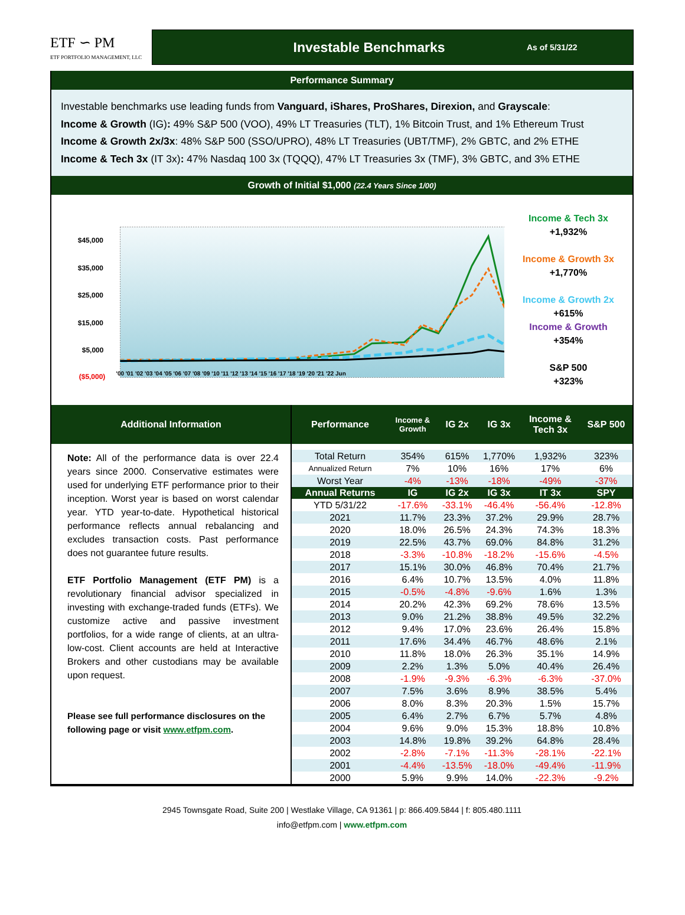ETF ∽ PM
ETF PORTFOLIO MANAGEMENT, LLC
Investable Benchmarks As of 5/31/22
Performance Summary
Investable benchmarks use leading funds from Vanguard, iShares, ProShares, Direxion, and Grayscale:
Income & Growth (IG): 49% S&P 500 (VOO), 49% LT Treasuries (TLT), 1% Bitcoin Trust, and 1% Ethereum Trust
Income & Growth 2x/3x: 48% S&P 500 (SSO/UPRO), 48% LT Treasuries (UBT/TMF), 2% GBTC, and 2% ETHE
Income & Tech 3x (IT 3x): 47% Nasdaq 100 3x (TQQQ), 47% LT Treasuries 3x (TMF), 3% GBTC, and 3% ETHE
Growth of Initial $1,000 (22.4 Years Since 1/00)
$45,000
$35,000
$25,000
$15,000
$5,000
($5,000)
'00 '01 '02 '03 '04 '05 '06 '07 '08 '09 '10 '11 '12 '13 '14 '15 '16 '17 '18 '19 '20 '21 '22 Jun
Income & Tech 3x
+1,932%
Income & Growth 3x
+1,770%
Income & Growth 2x
+615%
Income & Growth
+354%
S&P 500
+323%
Additional Information
Note: All of the performance data is over 22.4 years since 2000. Conservative estimates were used for underlying ETF performance prior to their inception. Worst year is based on worst calendar year. YTD year-to-date. Hypothetical historical performance reflects annual rebalancing and excludes transaction costs. Past performance does not guarantee future results.
ETF Portfolio Management (ETF PM) is a revolutionary financial advisor specialized in investing with exchange-traded funds (ETFs). We customize active and passive investment portfolios, for a wide range of clients, at an ultra-low-cost. Client accounts are held at Interactive Brokers and other custodians may be available upon request.
Please see full performance disclosures on the following page or visit www.etfpm.com.
| Performance | Income & Growth | IG 2x | IG 3x | Income & Tech 3x | S&P 500 |
| --- | --- | --- | --- | --- | --- |
| Total Return | 354% | 615% | 1,770% | 1,932% | 323% |
| Annualized Return | 7% | 10% | 16% | 17% | 6% |
| Worst Year | -4% | -13% | -18% | -49% | -37% |
| Annual Returns | IG | IG 2x | IG 3x | IT 3x | SPY |
| YTD 5/31/22 | -17.6% | -33.1% | -46.4% | -56.4% | -12.8% |
| 2021 | 11.7% | 23.3% | 37.2% | 29.9% | 28.7% |
| 2020 | 18.0% | 26.5% | 24.3% | 74.3% | 18.3% |
| 2019 | 22.5% | 43.7% | 69.0% | 84.8% | 31.2% |
| 2018 | -3.3% | -10.8% | -18.2% | -15.6% | -4.5% |
| 2017 | 15.1% | 30.0% | 46.8% | 70.4% | 21.7% |
| 2016 | 6.4% | 10.7% | 13.5% | 4.0% | 11.8% |
| 2015 | -0.5% | -4.8% | -9.6% | 1.6% | 1.3% |
| 2014 | 20.2% | 42.3% | 69.2% | 78.6% | 13.5% |
| 2013 | 9.0% | 21.2% | 38.8% | 49.5% | 32.2% |
| 2012 | 9.4% | 17.0% | 23.6% | 26.4% | 15.8% |
| 2011 | 17.6% | 34.4% | 46.7% | 48.6% | 2.1% |
| 2010 | 11.8% | 18.0% | 26.3% | 35.1% | 14.9% |
| 2009 | 2.2% | 1.3% | 5.0% | 40.4% | 26.4% |
| 2008 | -1.9% | -9.3% | -6.3% | -6.3% | -37.0% |
| 2007 | 7.5% | 3.6% | 8.9% | 38.5% | 5.4% |
| 2006 | 8.0% | 8.3% | 20.3% | 1.5% | 15.7% |
| 2005 | 6.4% | 2.7% | 6.7% | 5.7% | 4.8% |
| 2004 | 9.6% | 9.0% | 15.3% | 18.8% | 10.8% |
| 2003 | 14.8% | 19.8% | 39.2% | 64.8% | 28.4% |
| 2002 | -2.8% | -7.1% | -11.3% | -28.1% | -22.1% |
| 2001 | -4.4% | -13.5% | -18.0% | -49.4% | -11.9% |
| 2000 | 5.9% | 9.9% | 14.0% | -22.3% | -9.2% |
2945 Townsgate Road, Suite 200 | Westlake Village, CA 91361 | p: 866.409.5844 | f: 805.480.1111
info@etfpm.com | www.etfpm.com